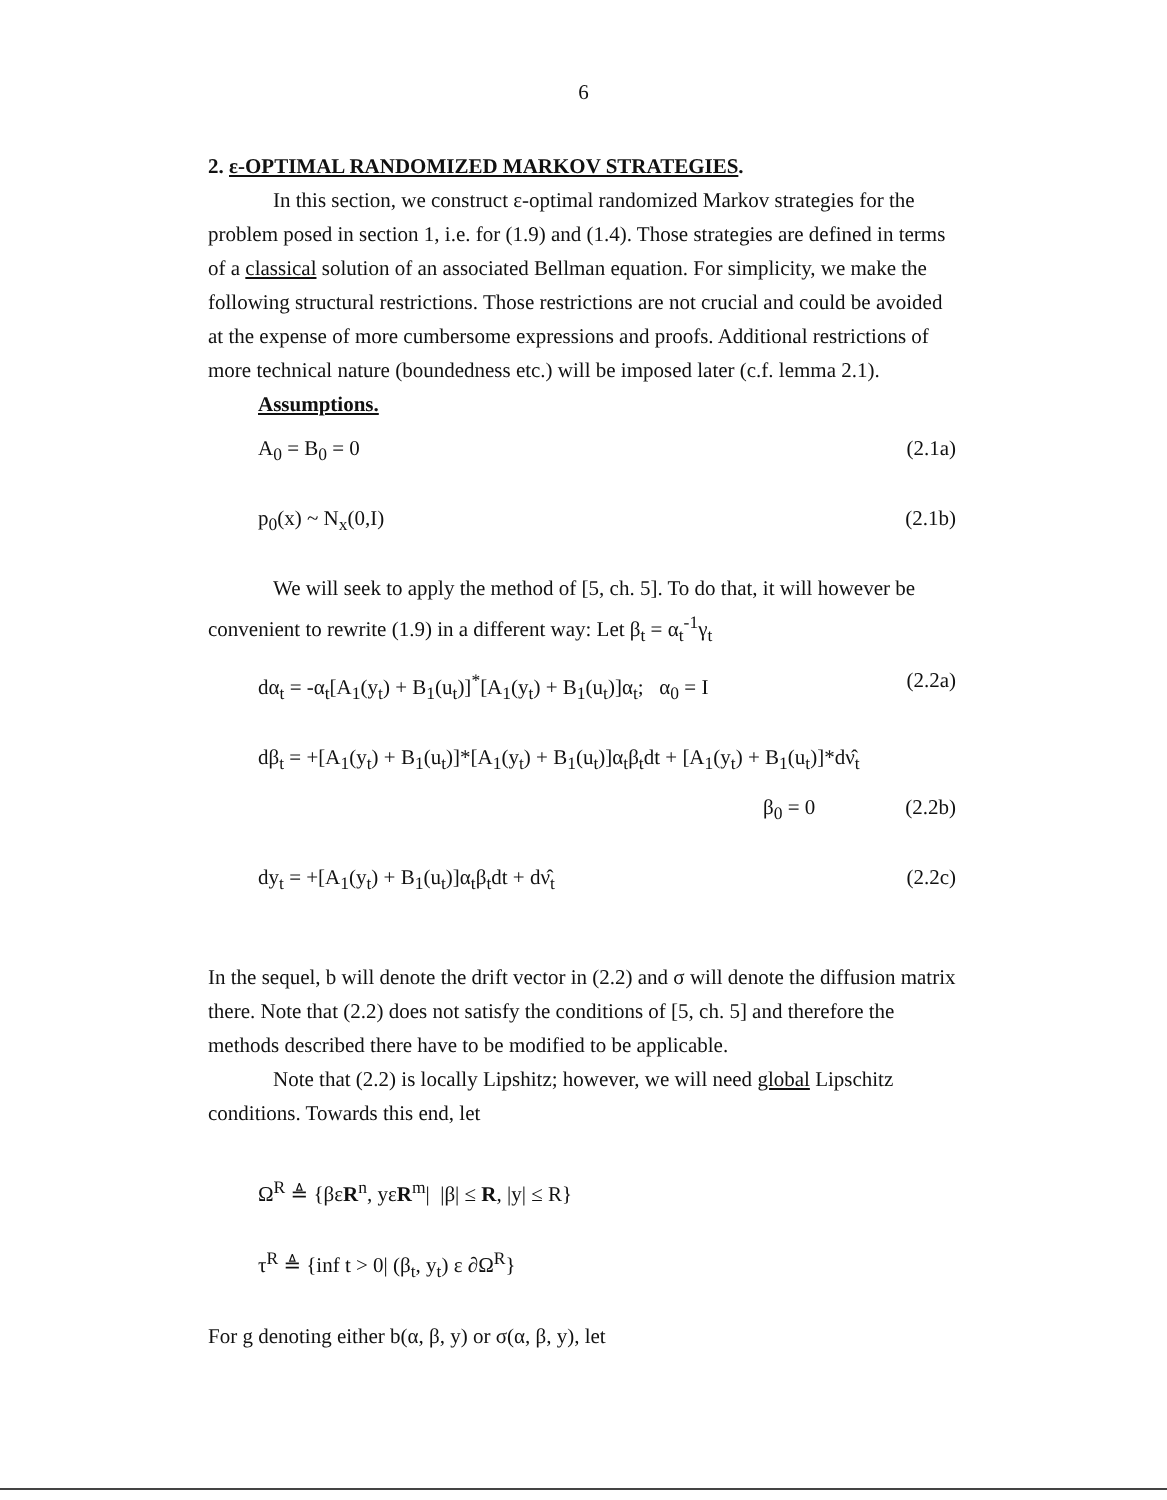6
2. ε-OPTIMAL RANDOMIZED MARKOV STRATEGIES.
In this section, we construct ε-optimal randomized Markov strategies for the problem posed in section 1, i.e. for (1.9) and (1.4). Those strategies are defined in terms of a classical solution of an associated Bellman equation. For simplicity, we make the following structural restrictions. Those restrictions are not crucial and could be avoided at the expense of more cumbersome expressions and proofs. Additional restrictions of more technical nature (boundedness etc.) will be imposed later (c.f. lemma 2.1).
Assumptions.
A<sub>0</sub> = B<sub>0</sub> = 0 (2.1a)
p<sub>0</sub>(x) ~ N<sub>x</sub>(0,I) (2.1b)
We will seek to apply the method of [5, ch. 5]. To do that, it will however be convenient to rewrite (1.9) in a different way: Let β<sub>t</sub> = α<sub>t</sub><sup>-1</sup>γ<sub>t</sub>
dα<sub>t</sub> = -α<sub>t</sub>[A<sub>1</sub>(y<sub>t</sub>) + B<sub>1</sub>(u<sub>t</sub>)]<sup>*</sup>[A<sub>1</sub>(y<sub>t</sub>) + B<sub>1</sub>(u<sub>t</sub>)]α<sub>t</sub>; α<sub>0</sub> = I (2.2a)
dβ<sub>t</sub> = +[A<sub>1</sub>(y<sub>t</sub>) + B<sub>1</sub>(u<sub>t</sub>)]*[A<sub>1</sub>(y<sub>t</sub>) + B<sub>1</sub>(u<sub>t</sub>)]α<sub>t</sub>β<sub>t</sub>dt + [A<sub>1</sub>(y<sub>t</sub>) + B<sub>1</sub>(u<sub>t</sub>)]*dν̂<sub>t</sub>
β<sub>0</sub> = 0 (2.2b)
dy<sub>t</sub> = +[A<sub>1</sub>(y<sub>t</sub>) + B<sub>1</sub>(u<sub>t</sub>)]α<sub>t</sub>β<sub>t</sub>dt + dν̂<sub>t</sub> (2.2c)
In the sequel, b will denote the drift vector in (2.2) and σ will denote the diffusion matrix there. Note that (2.2) does not satisfy the conditions of [5, ch. 5] and therefore the methods described there have to be modified to be applicable.
Note that (2.2) is locally Lipshitz; however, we will need global Lipschitz conditions. Towards this end, let
Ω<sup>R</sup> ≜ {βεR<sup>n</sup>, yεR<sup>m</sup>| |β| ≤ R, |y| ≤ R}
τ<sup>R</sup> ≜ {inf t > 0| (β<sub>t</sub>, y<sub>t</sub>) ε ∂Ω<sup>R</sup>}
For g denoting either b(α, β, y) or σ(α, β, y), let